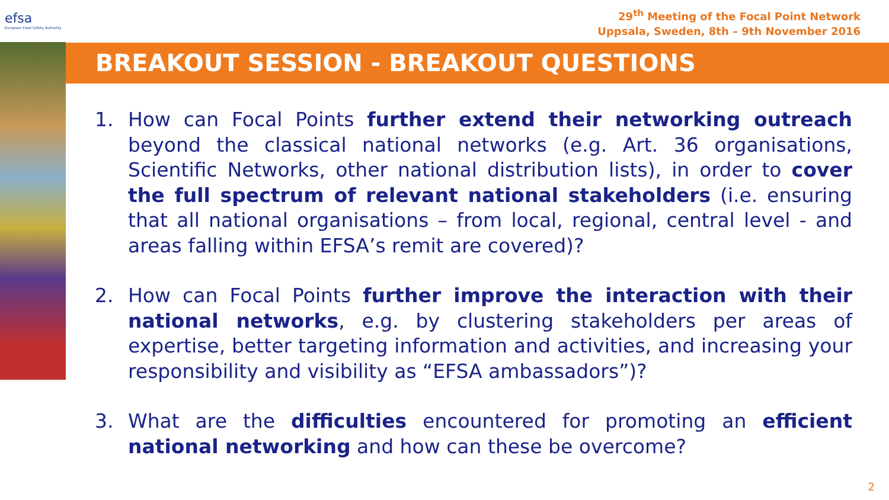efsa
European Food Safety Authority
29<sup>th</sup> Meeting of the Focal Point Network
Uppsala, Sweden, 8th – 9th November 2016
BREAKOUT SESSION - BREAKOUT QUESTIONS
1. How can Focal Points further extend their networking outreach beyond the classical national networks (e.g. Art. 36 organisations, Scientific Networks, other national distribution lists), in order to cover the full spectrum of relevant national stakeholders (i.e. ensuring that all national organisations – from local, regional, central level - and areas falling within EFSA’s remit are covered)?
2. How can Focal Points further improve the interaction with their national networks, e.g. by clustering stakeholders per areas of expertise, better targeting information and activities, and increasing your responsibility and visibility as “EFSA ambassadors”)?
3. What are the difficulties encountered for promoting an efficient national networking and how can these be overcome?
2